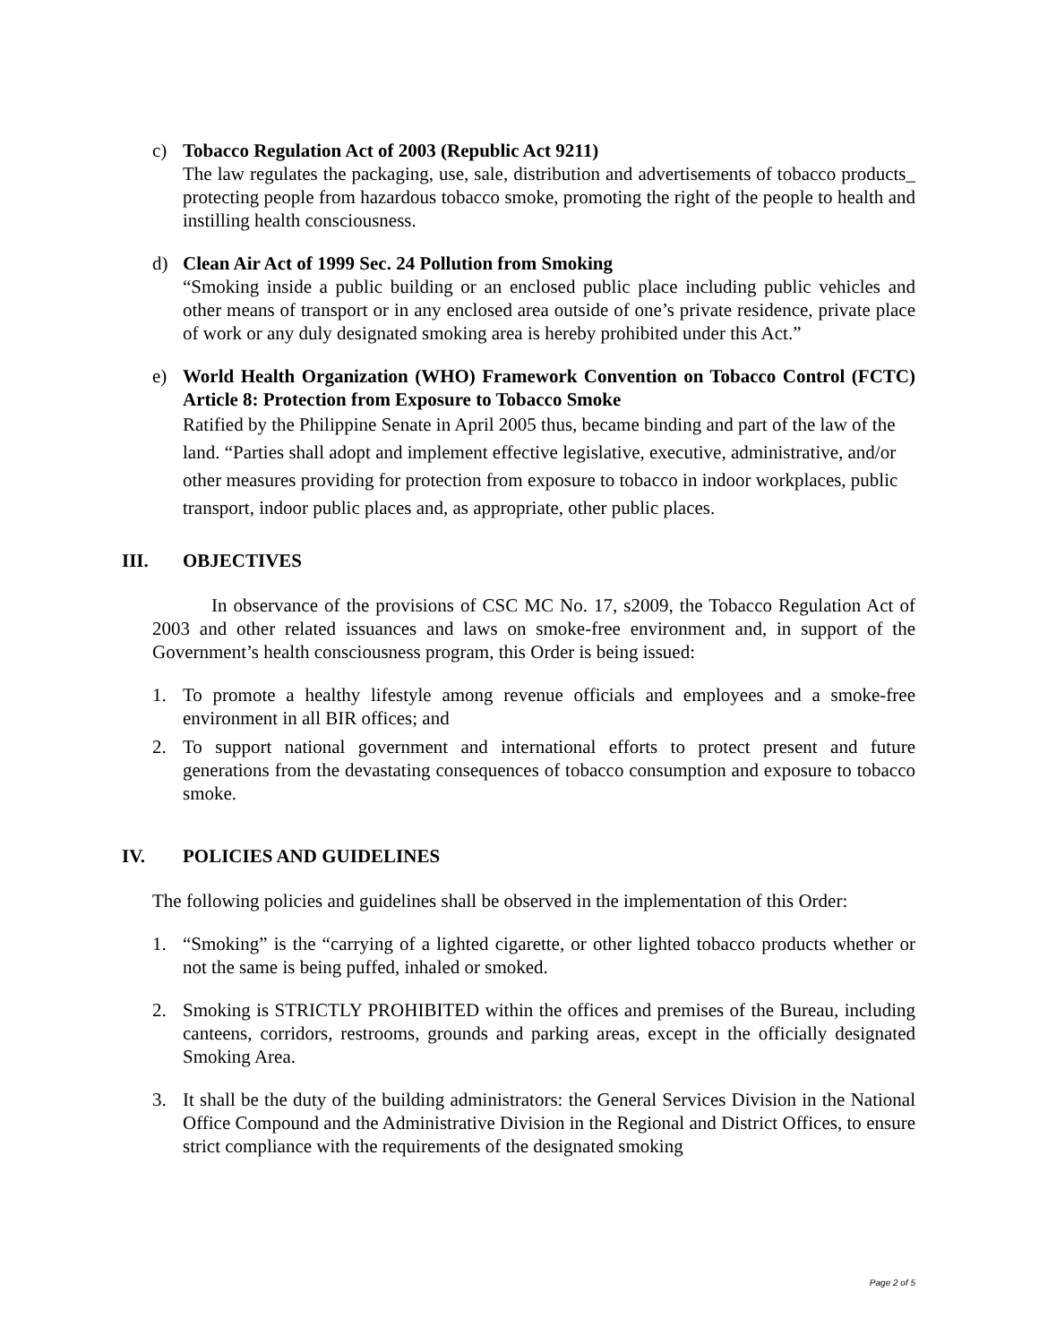c) Tobacco Regulation Act of 2003 (Republic Act 9211)
The law regulates the packaging, use, sale, distribution and advertisements of tobacco products_ protecting people from hazardous tobacco smoke, promoting the right of the people to health and instilling health consciousness.
d) Clean Air Act of 1999 Sec. 24 Pollution from Smoking
“Smoking inside a public building or an enclosed public place including public vehicles and other means of transport or in any enclosed area outside of one’s private residence, private place of work or any duly designated smoking area is hereby prohibited under this Act.”
e) World Health Organization (WHO) Framework Convention on Tobacco Control (FCTC) Article 8: Protection from Exposure to Tobacco Smoke
Ratified by the Philippine Senate in April 2005 thus, became binding and part of the law of the land. “Parties shall adopt and implement effective legislative, executive, administrative, and/or other measures providing for protection from exposure to tobacco in indoor workplaces, public transport, indoor public places and, as appropriate, other public places.
III. OBJECTIVES
In observance of the provisions of CSC MC No. 17, s2009, the Tobacco Regulation Act of 2003 and other related issuances and laws on smoke-free environment and, in support of the Government’s health consciousness program, this Order is being issued:
1. To promote a healthy lifestyle among revenue officials and employees and a smoke-free environment in all BIR offices; and
2. To support national government and international efforts to protect present and future generations from the devastating consequences of tobacco consumption and exposure to tobacco smoke.
IV. POLICIES AND GUIDELINES
The following policies and guidelines shall be observed in the implementation of this Order:
1. “Smoking” is the “carrying of a lighted cigarette, or other lighted tobacco products whether or not the same is being puffed, inhaled or smoked.
2. Smoking is STRICTLY PROHIBITED within the offices and premises of the Bureau, including canteens, corridors, restrooms, grounds and parking areas, except in the officially designated Smoking Area.
3. It shall be the duty of the building administrators: the General Services Division in the National Office Compound and the Administrative Division in the Regional and District Offices, to ensure strict compliance with the requirements of the designated smoking
Page 2 of 5